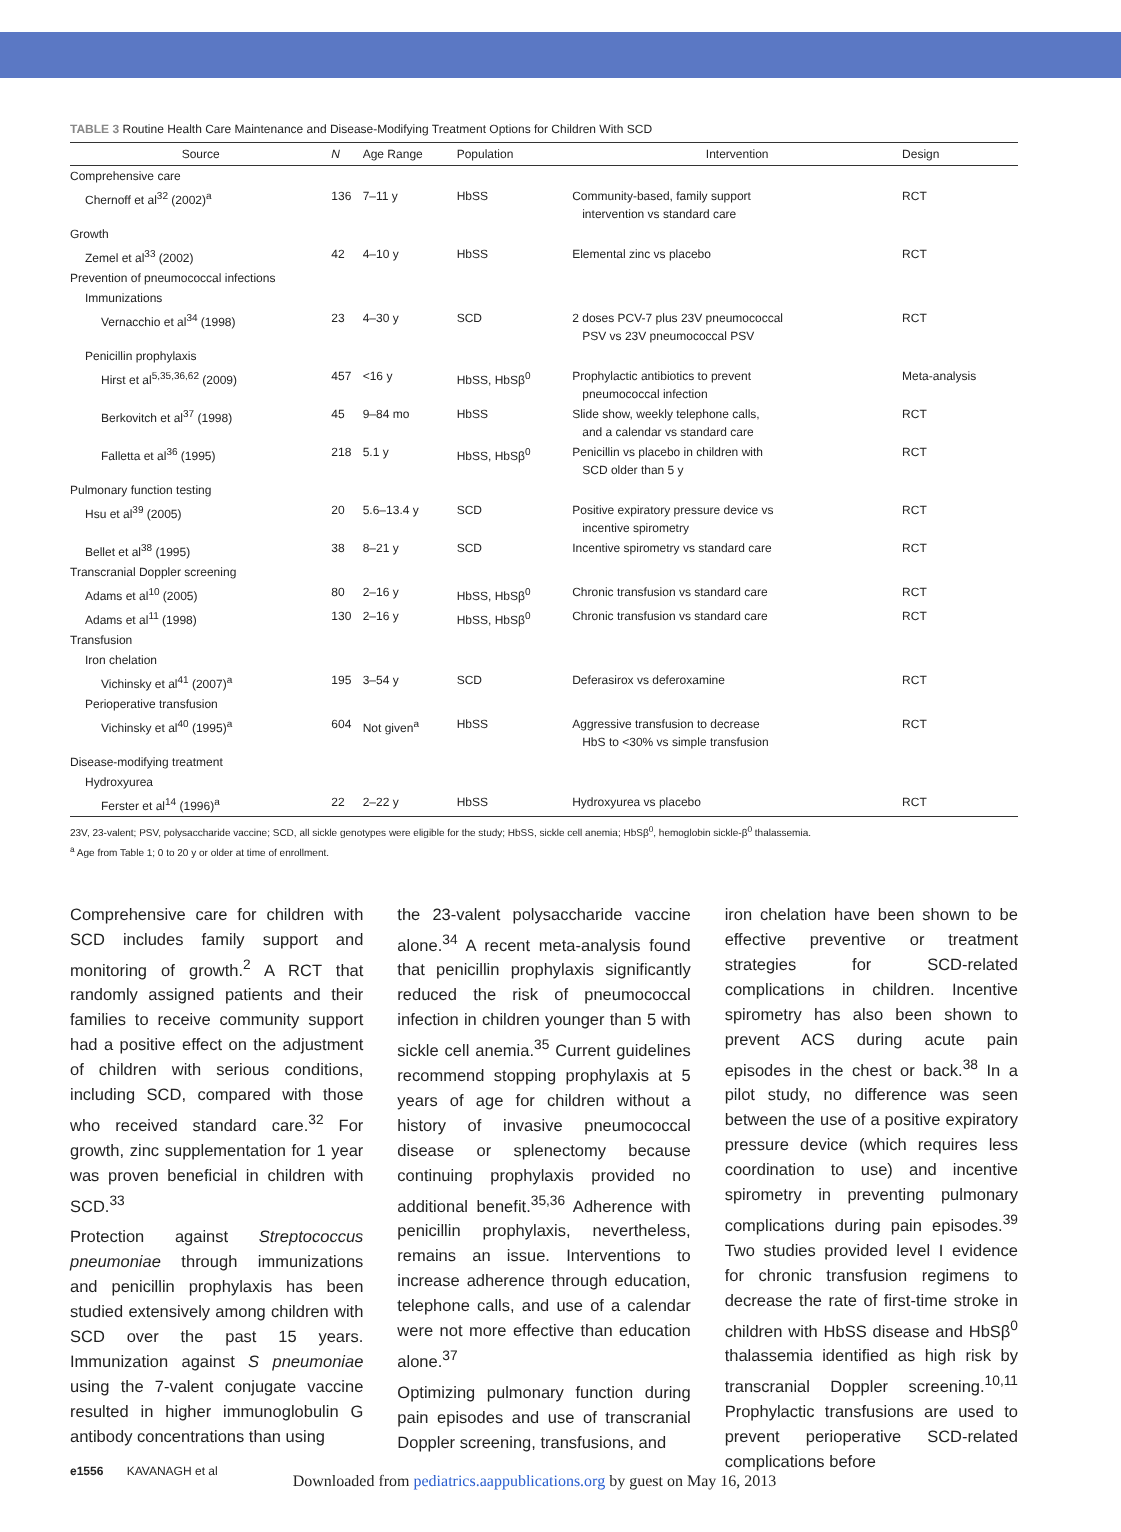TABLE 3 Routine Health Care Maintenance and Disease-Modifying Treatment Options for Children With SCD
| Source | N | Age Range | Population | Intervention | Design |
| --- | --- | --- | --- | --- | --- |
| Comprehensive care | | | | | |
| Chernoff et al<sup>32</sup> (2002)<sup>a</sup> | 136 | 7–11 y | HbSS | Community-based, family support intervention vs standard care | RCT |
| Growth | | | | | |
| Zemel et al<sup>33</sup> (2002) | 42 | 4–10 y | HbSS | Elemental zinc vs placebo | RCT |
| Prevention of pneumococcal infections | | | | | |
| Immunizations | | | | | |
| Vernacchio et al<sup>34</sup> (1998) | 23 | 4–30 y | SCD | 2 doses PCV-7 plus 23V pneumococcal PSV vs 23V pneumococcal PSV | RCT |
| Penicillin prophylaxis | | | | | |
| Hirst et al<sup>5,35,36,62</sup> (2009) | 457 | <16 y | HbSS, HbSβ<sup>0</sup> | Prophylactic antibiotics to prevent pneumococcal infection | Meta-analysis |
| Berkovitch et al<sup>37</sup> (1998) | 45 | 9–84 mo | HbSS | Slide show, weekly telephone calls, and a calendar vs standard care | RCT |
| Falletta et al<sup>36</sup> (1995) | 218 | 5.1 y | HbSS, HbSβ<sup>0</sup> | Penicillin vs placebo in children with SCD older than 5 y | RCT |
| Pulmonary function testing | | | | | |
| Hsu et al<sup>39</sup> (2005) | 20 | 5.6–13.4 y | SCD | Positive expiratory pressure device vs incentive spirometry | RCT |
| Bellet et al<sup>38</sup> (1995) | 38 | 8–21 y | SCD | Incentive spirometry vs standard care | RCT |
| Transcranial Doppler screening | | | | | |
| Adams et al<sup>10</sup> (2005) | 80 | 2–16 y | HbSS, HbSβ<sup>0</sup> | Chronic transfusion vs standard care | RCT |
| Adams et al<sup>11</sup> (1998) | 130 | 2–16 y | HbSS, HbSβ<sup>0</sup> | Chronic transfusion vs standard care | RCT |
| Transfusion | | | | | |
| Iron chelation | | | | | |
| Vichinsky et al<sup>41</sup> (2007)<sup>a</sup> | 195 | 3–54 y | SCD | Deferasirox vs deferoxamine | RCT |
| Perioperative transfusion | | | | | |
| Vichinsky et al<sup>40</sup> (1995)<sup>a</sup> | 604 | Not given<sup>a</sup> | HbSS | Aggressive transfusion to decrease HbS to <30% vs simple transfusion | RCT |
| Disease-modifying treatment | | | | | |
| Hydroxyurea | | | | | |
| Ferster et al<sup>14</sup> (1996)<sup>a</sup> | 22 | 2–22 y | HbSS | Hydroxyurea vs placebo | RCT |
23V, 23-valent; PSV, polysaccharide vaccine; SCD, all sickle genotypes were eligible for the study; HbSS, sickle cell anemia; HbSβ<sup>0</sup>, hemoglobin sickle-β<sup>0</sup> thalassemia.
<sup>a</sup> Age from Table 1; 0 to 20 y or older at time of enrollment.
Comprehensive care for children with SCD includes family support and monitoring of growth.<sup>2</sup> A RCT that randomly assigned patients and their families to receive community support had a positive effect on the adjustment of children with serious conditions, including SCD, compared with those who received standard care.<sup>32</sup> For growth, zinc supplementation for 1 year was proven beneficial in children with SCD.<sup>33</sup>
Protection against Streptococcus pneumoniae through immunizations and penicillin prophylaxis has been studied extensively among children with SCD over the past 15 years. Immunization against S pneumoniae using the 7-valent conjugate vaccine resulted in higher immunoglobulin G antibody concentrations than using
the 23-valent polysaccharide vaccine alone.<sup>34</sup> A recent meta-analysis found that penicillin prophylaxis significantly reduced the risk of pneumococcal infection in children younger than 5 with sickle cell anemia.<sup>35</sup> Current guidelines recommend stopping prophylaxis at 5 years of age for children without a history of invasive pneumococcal disease or splenectomy because continuing prophylaxis provided no additional benefit.<sup>35,36</sup> Adherence with penicillin prophylaxis, nevertheless, remains an issue. Interventions to increase adherence through education, telephone calls, and use of a calendar were not more effective than education alone.<sup>37</sup>
Optimizing pulmonary function during pain episodes and use of transcranial Doppler screening, transfusions, and
iron chelation have been shown to be effective preventive or treatment strategies for SCD-related complications in children. Incentive spirometry has also been shown to prevent ACS during acute pain episodes in the chest or back.<sup>38</sup> In a pilot study, no difference was seen between the use of a positive expiratory pressure device (which requires less coordination to use) and incentive spirometry in preventing pulmonary complications during pain episodes.<sup>39</sup> Two studies provided level I evidence for chronic transfusion regimens to decrease the rate of first-time stroke in children with HbSS disease and HbSβ<sup>0</sup> thalassemia identified as high risk by transcranial Doppler screening.<sup>10,11</sup> Prophylactic transfusions are used to prevent perioperative SCD-related complications before
e1556 KAVANAGH et al
Downloaded from pediatrics.aappublications.org by guest on May 16, 2013